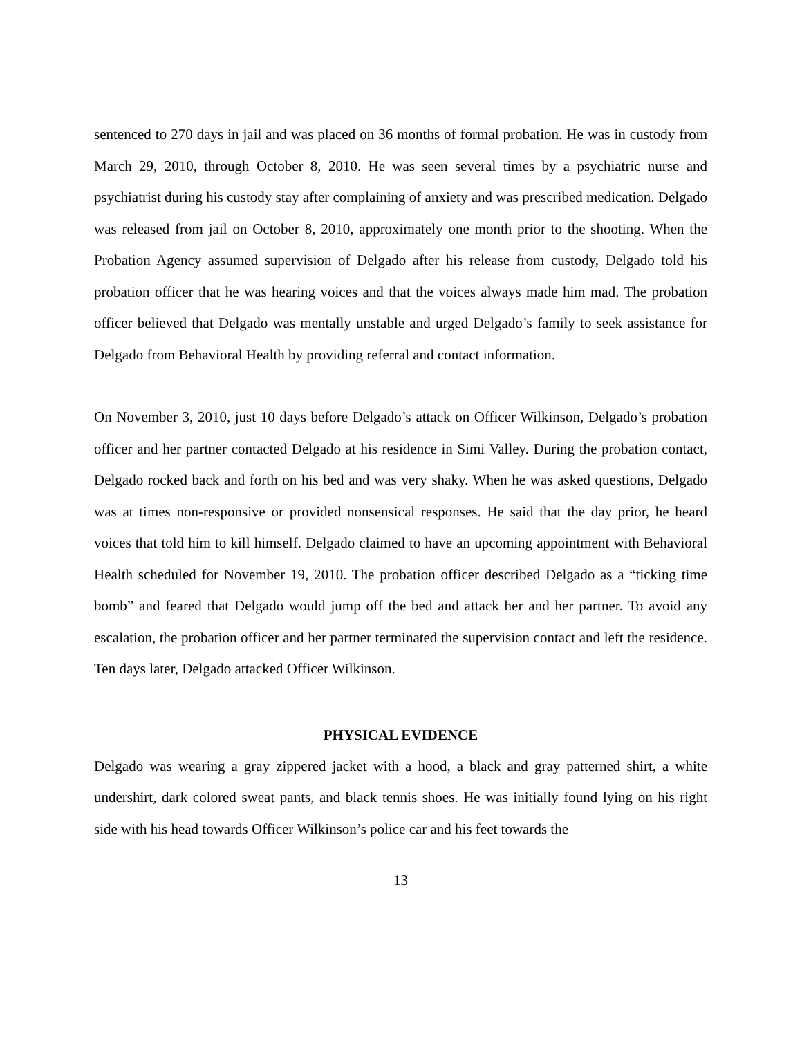sentenced to 270 days in jail and was placed on 36 months of formal probation. He was in custody from March 29, 2010, through October 8, 2010. He was seen several times by a psychiatric nurse and psychiatrist during his custody stay after complaining of anxiety and was prescribed medication. Delgado was released from jail on October 8, 2010, approximately one month prior to the shooting. When the Probation Agency assumed supervision of Delgado after his release from custody, Delgado told his probation officer that he was hearing voices and that the voices always made him mad. The probation officer believed that Delgado was mentally unstable and urged Delgado’s family to seek assistance for Delgado from Behavioral Health by providing referral and contact information.
On November 3, 2010, just 10 days before Delgado’s attack on Officer Wilkinson, Delgado’s probation officer and her partner contacted Delgado at his residence in Simi Valley. During the probation contact, Delgado rocked back and forth on his bed and was very shaky. When he was asked questions, Delgado was at times non-responsive or provided nonsensical responses. He said that the day prior, he heard voices that told him to kill himself. Delgado claimed to have an upcoming appointment with Behavioral Health scheduled for November 19, 2010. The probation officer described Delgado as a “ticking time bomb” and feared that Delgado would jump off the bed and attack her and her partner. To avoid any escalation, the probation officer and her partner terminated the supervision contact and left the residence. Ten days later, Delgado attacked Officer Wilkinson.
PHYSICAL EVIDENCE
Delgado was wearing a gray zippered jacket with a hood, a black and gray patterned shirt, a white undershirt, dark colored sweat pants, and black tennis shoes. He was initially found lying on his right side with his head towards Officer Wilkinson’s police car and his feet towards the
13